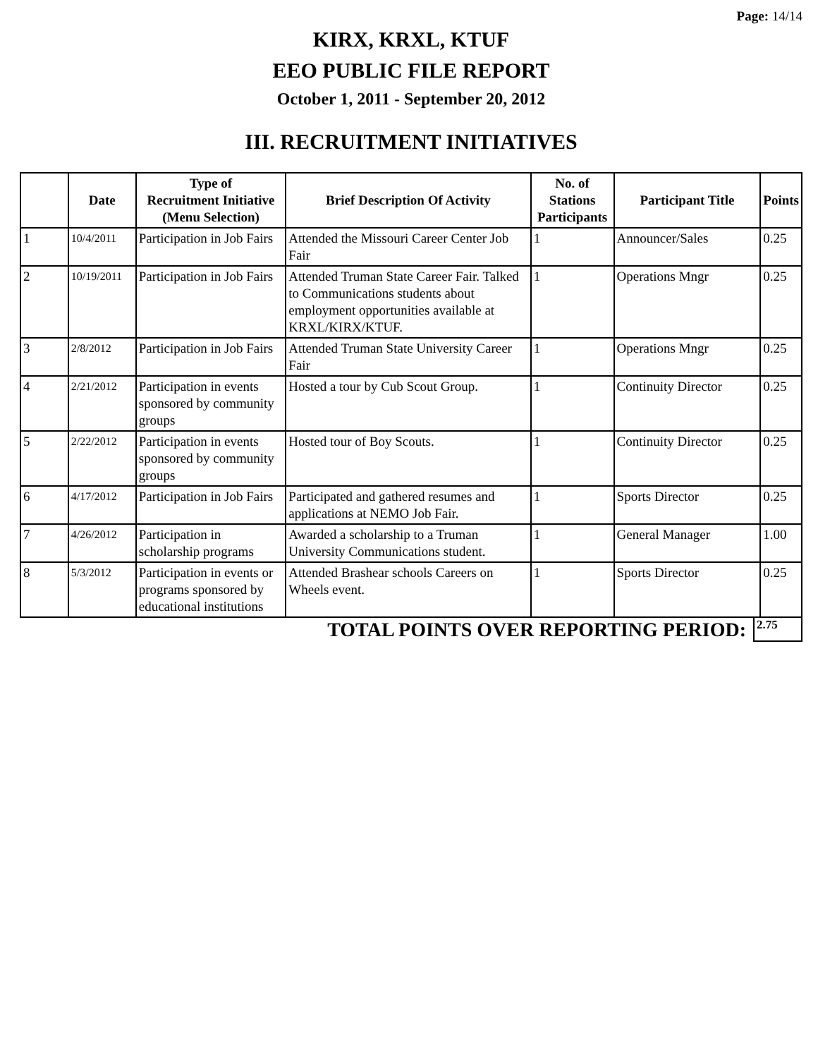Page: 14/14
KIRX, KRXL, KTUF
EEO PUBLIC FILE REPORT
October 1, 2011 - September 20, 2012
III. RECRUITMENT INITIATIVES
| | Date | Type of Recruitment Initiative (Menu Selection) | Brief Description Of Activity | No. of Stations Participants | Participant Title | Points |
| --- | --- | --- | --- | --- | --- | --- |
| 1 | 10/4/2011 | Participation in Job Fairs | Attended the Missouri Career Center Job Fair | 1 | Announcer/Sales | 0.25 |
| 2 | 10/19/2011 | Participation in Job Fairs | Attended Truman State Career Fair. Talked to Communications students about employment opportunities available at KRXL/KIRX/KTUF. | 1 | Operations Mngr | 0.25 |
| 3 | 2/8/2012 | Participation in Job Fairs | Attended Truman State University Career Fair | 1 | Operations Mngr | 0.25 |
| 4 | 2/21/2012 | Participation in events sponsored by community groups | Hosted a tour by Cub Scout Group. | 1 | Continuity Director | 0.25 |
| 5 | 2/22/2012 | Participation in events sponsored by community groups | Hosted tour of Boy Scouts. | 1 | Continuity Director | 0.25 |
| 6 | 4/17/2012 | Participation in Job Fairs | Participated and gathered resumes and applications at NEMO Job Fair. | 1 | Sports Director | 0.25 |
| 7 | 4/26/2012 | Participation in scholarship programs | Awarded a scholarship to a Truman University Communications student. | 1 | General Manager | 1.00 |
| 8 | 5/3/2012 | Participation in events or programs sponsored by educational institutions | Attended Brashear schools Careers on Wheels event. | 1 | Sports Director | 0.25 |
TOTAL POINTS OVER REPORTING PERIOD: 2.75